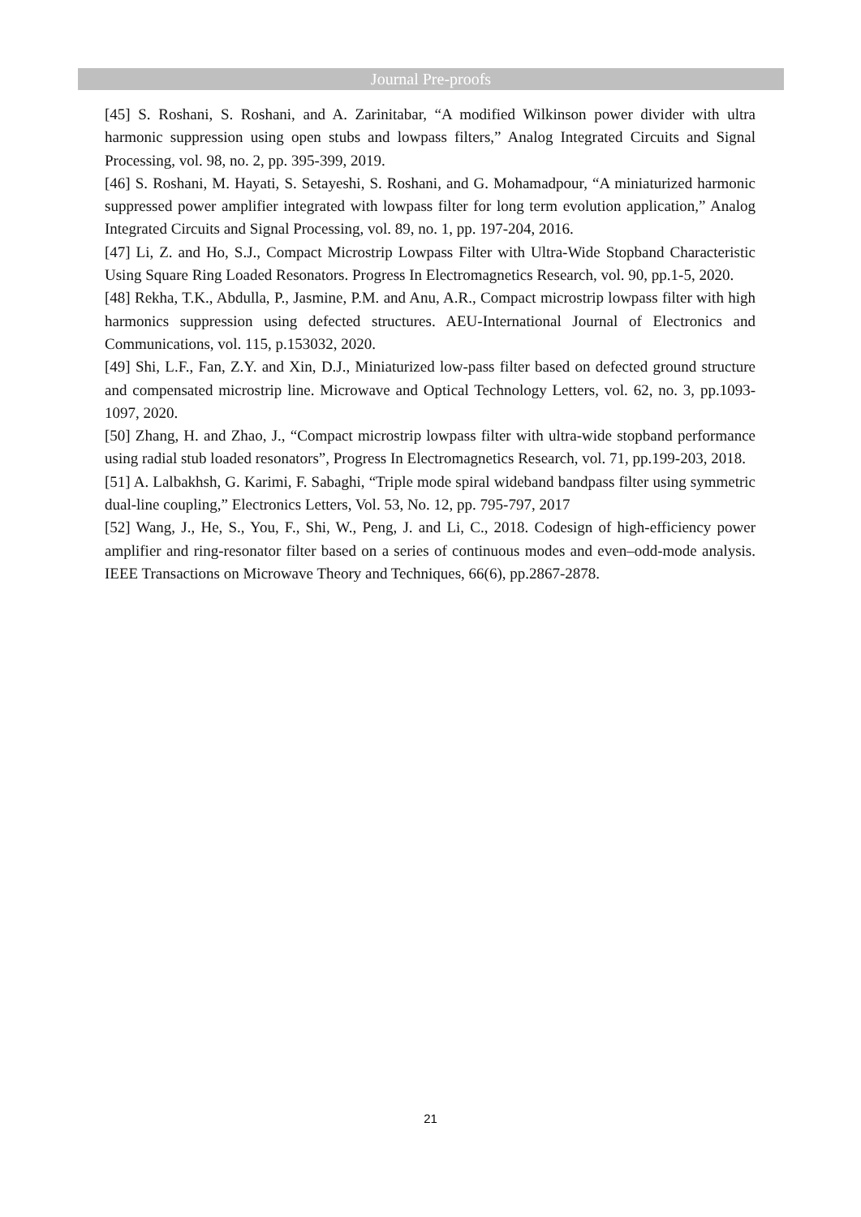Journal Pre-proofs
[45] S. Roshani, S. Roshani, and A. Zarinitabar, “A modified Wilkinson power divider with ultra harmonic suppression using open stubs and lowpass filters,” Analog Integrated Circuits and Signal Processing, vol. 98, no. 2, pp. 395-399, 2019.
[46] S. Roshani, M. Hayati, S. Setayeshi, S. Roshani, and G. Mohamadpour, “A miniaturized harmonic suppressed power amplifier integrated with lowpass filter for long term evolution application,” Analog Integrated Circuits and Signal Processing, vol. 89, no. 1, pp. 197-204, 2016.
[47] Li, Z. and Ho, S.J., Compact Microstrip Lowpass Filter with Ultra-Wide Stopband Characteristic Using Square Ring Loaded Resonators. Progress In Electromagnetics Research, vol. 90, pp.1-5, 2020.
[48] Rekha, T.K., Abdulla, P., Jasmine, P.M. and Anu, A.R., Compact microstrip lowpass filter with high harmonics suppression using defected structures. AEU-International Journal of Electronics and Communications, vol. 115, p.153032, 2020.
[49] Shi, L.F., Fan, Z.Y. and Xin, D.J., Miniaturized low-pass filter based on defected ground structure and compensated microstrip line. Microwave and Optical Technology Letters, vol. 62, no. 3, pp.1093-1097, 2020.
[50] Zhang, H. and Zhao, J., “Compact microstrip lowpass filter with ultra-wide stopband performance using radial stub loaded resonators”, Progress In Electromagnetics Research, vol. 71, pp.199-203, 2018.
[51] A. Lalbakhsh, G. Karimi, F. Sabaghi, “Triple mode spiral wideband bandpass filter using symmetric dual-line coupling,” Electronics Letters, Vol. 53, No. 12, pp. 795-797, 2017
[52] Wang, J., He, S., You, F., Shi, W., Peng, J. and Li, C., 2018. Codesign of high-efficiency power amplifier and ring-resonator filter based on a series of continuous modes and even–odd-mode analysis. IEEE Transactions on Microwave Theory and Techniques, 66(6), pp.2867-2878.
21